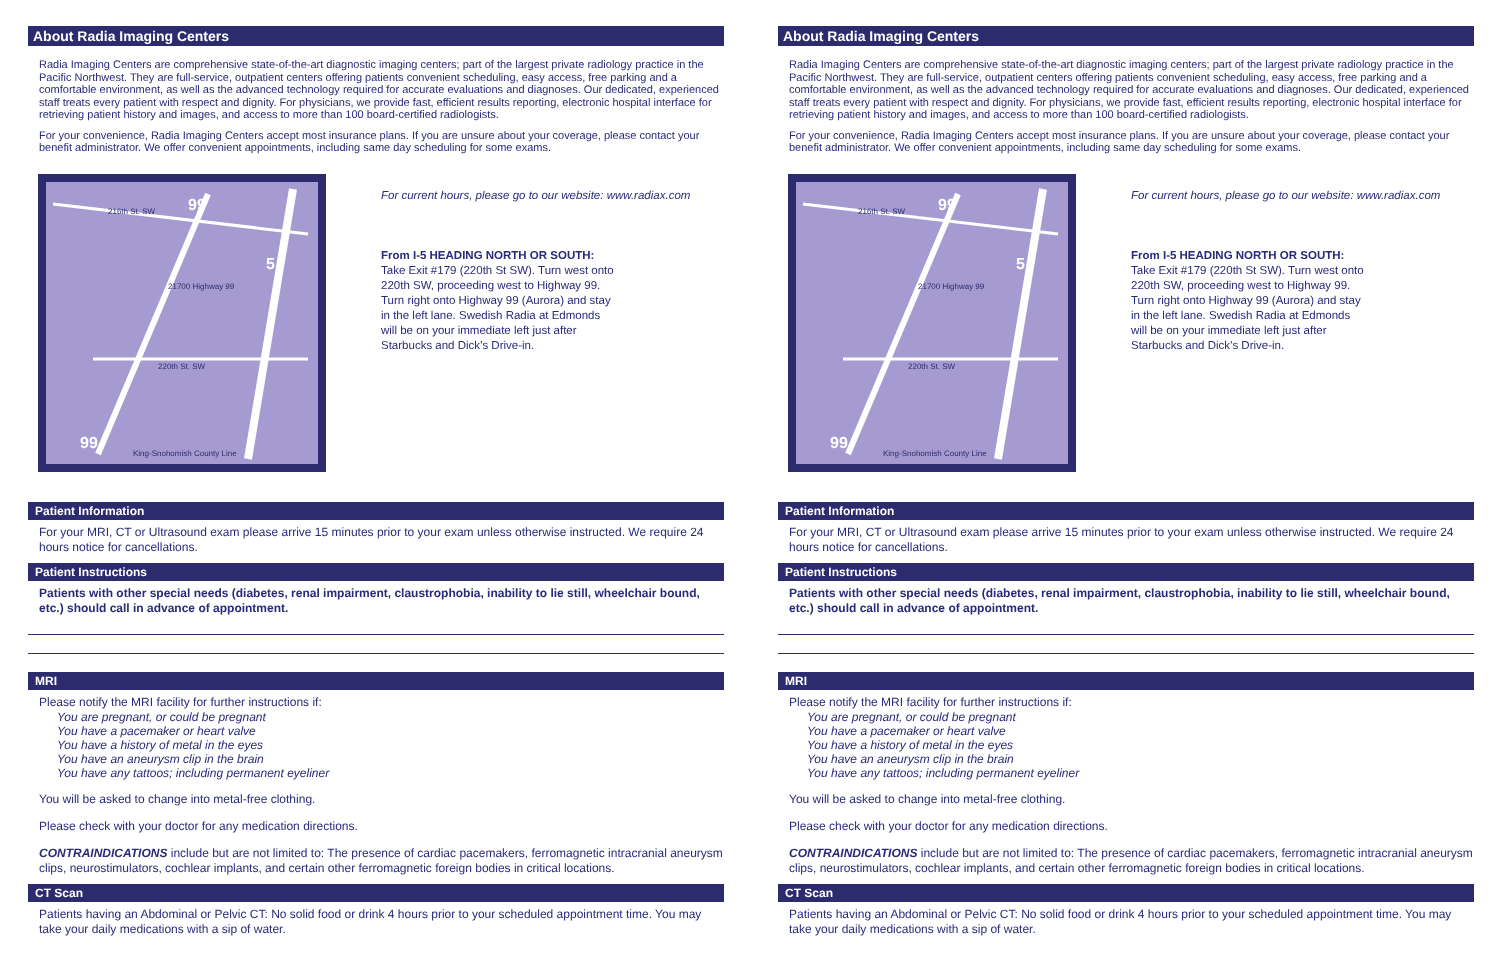About Radia Imaging Centers
Radia Imaging Centers are comprehensive state-of-the-art diagnostic imaging centers; part of the largest private radiology practice in the Pacific Northwest. They are full-service, outpatient centers offering patients convenient scheduling, easy access, free parking and a comfortable environment, as well as the advanced technology required for accurate evaluations and diagnoses. Our dedicated, experienced staff treats every patient with respect and dignity. For physicians, we provide fast, efficient results reporting, electronic hospital interface for retrieving patient history and images, and access to more than 100 board-certified radiologists.
For your convenience, Radia Imaging Centers accept most insurance plans. If you are unsure about your coverage, please contact your benefit administrator. We offer convenient appointments, including same day scheduling for some exams.
216th St. SW
21700 Highway 99
220th St. SW
King-Snohomish County Line
99
5
99
For current hours, please go to our website: www.radiax.com
From I-5 HEADING NORTH OR SOUTH:
Take Exit #179 (220th St SW). Turn west onto
220th SW, proceeding west to Highway 99.
Turn right onto Highway 99 (Aurora) and stay
in the left lane. Swedish Radia at Edmonds
will be on your immediate left just after
Starbucks and Dick’s Drive-in.
Patient Information
For your MRI, CT or Ultrasound exam please arrive 15 minutes prior to your exam unless otherwise instructed. We require 24 hours notice for cancellations.
Patient Instructions
Patients with other special needs (diabetes, renal impairment, claustrophobia, inability to lie still, wheelchair bound, etc.) should call in advance of appointment.
MRI
Please notify the MRI facility for further instructions if:
You are pregnant, or could be pregnant
You have a pacemaker or heart valve
You have a history of metal in the eyes
You have an aneurysm clip in the brain
You have any tattoos; including permanent eyeliner
You will be asked to change into metal-free clothing.
Please check with your doctor for any medication directions.
CONTRAINDICATIONS include but are not limited to: The presence of cardiac pacemakers, ferromagnetic intracranial aneurysm clips, neurostimulators, cochlear implants, and certain other ferromagnetic foreign bodies in critical locations.
CT Scan
Patients having an Abdominal or Pelvic CT: No solid food or drink 4 hours prior to your scheduled appointment time. You may take your daily medications with a sip of water.
About Radia Imaging Centers
Radia Imaging Centers are comprehensive state-of-the-art diagnostic imaging centers; part of the largest private radiology practice in the Pacific Northwest. They are full-service, outpatient centers offering patients convenient scheduling, easy access, free parking and a comfortable environment, as well as the advanced technology required for accurate evaluations and diagnoses. Our dedicated, experienced staff treats every patient with respect and dignity. For physicians, we provide fast, efficient results reporting, electronic hospital interface for retrieving patient history and images, and access to more than 100 board-certified radiologists.
For your convenience, Radia Imaging Centers accept most insurance plans. If you are unsure about your coverage, please contact your benefit administrator. We offer convenient appointments, including same day scheduling for some exams.
216th St. SW
21700 Highway 99
220th St. SW
King-Snohomish County Line
99
5
99
For current hours, please go to our website: www.radiax.com
From I-5 HEADING NORTH OR SOUTH:
Take Exit #179 (220th St SW). Turn west onto
220th SW, proceeding west to Highway 99.
Turn right onto Highway 99 (Aurora) and stay
in the left lane. Swedish Radia at Edmonds
will be on your immediate left just after
Starbucks and Dick’s Drive-in.
Patient Information
For your MRI, CT or Ultrasound exam please arrive 15 minutes prior to your exam unless otherwise instructed. We require 24 hours notice for cancellations.
Patient Instructions
Patients with other special needs (diabetes, renal impairment, claustrophobia, inability to lie still, wheelchair bound, etc.) should call in advance of appointment.
MRI
Please notify the MRI facility for further instructions if:
You are pregnant, or could be pregnant
You have a pacemaker or heart valve
You have a history of metal in the eyes
You have an aneurysm clip in the brain
You have any tattoos; including permanent eyeliner
You will be asked to change into metal-free clothing.
Please check with your doctor for any medication directions.
CONTRAINDICATIONS include but are not limited to: The presence of cardiac pacemakers, ferromagnetic intracranial aneurysm clips, neurostimulators, cochlear implants, and certain other ferromagnetic foreign bodies in critical locations.
CT Scan
Patients having an Abdominal or Pelvic CT: No solid food or drink 4 hours prior to your scheduled appointment time. You may take your daily medications with a sip of water.